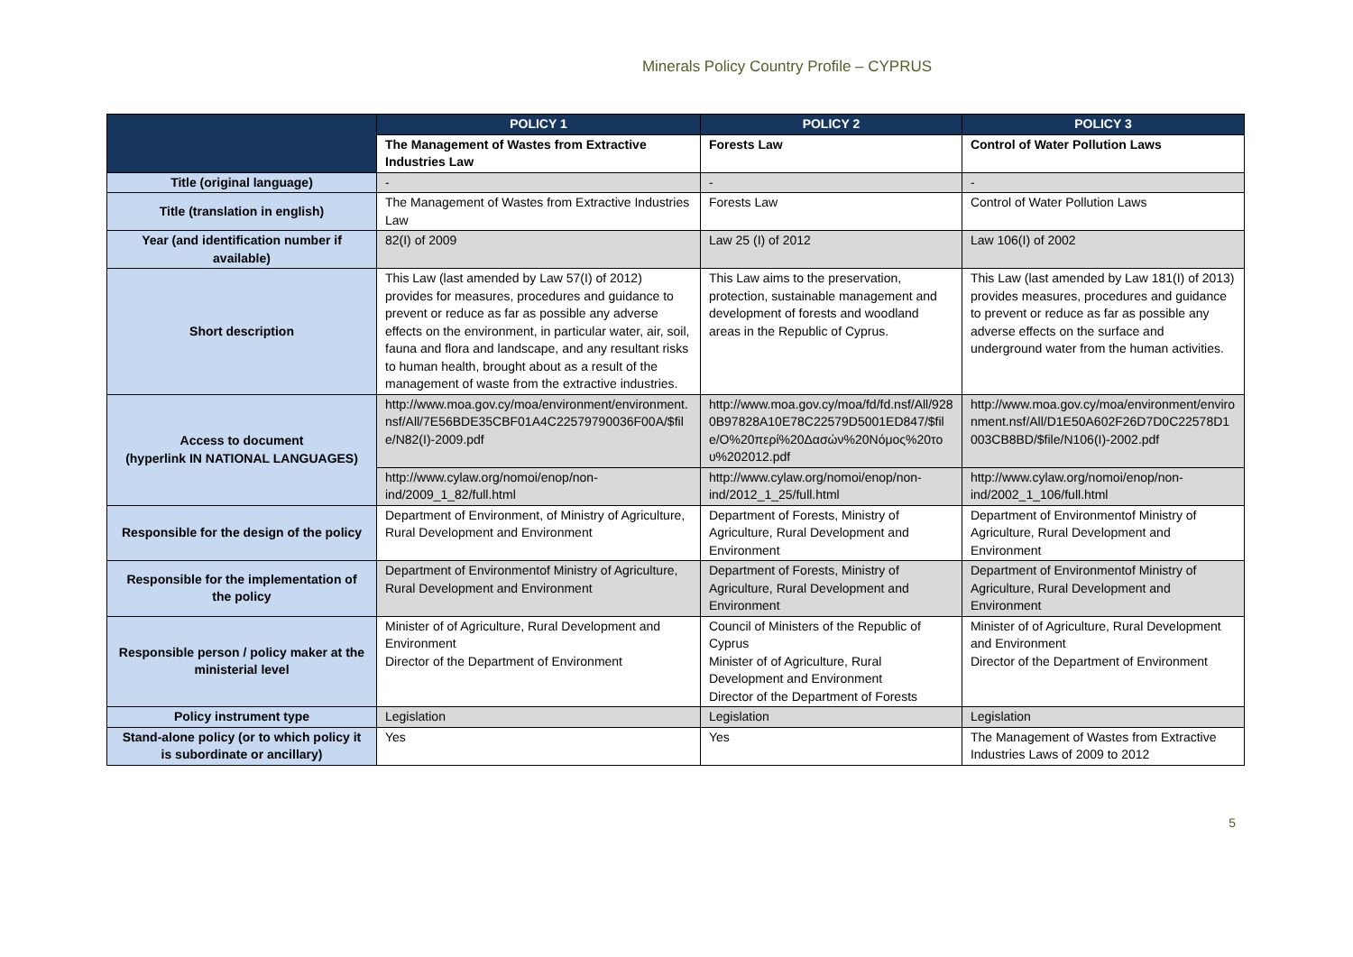Minerals Policy Country Profile – CYPRUS
| | POLICY 1 | POLICY 2 | POLICY 3 |
| --- | --- | --- | --- |
| | The Management of Wastes from Extractive Industries Law | Forests Law | Control of Water Pollution Laws |
| Title (original language) | - | - | - |
| Title (translation in english) | The Management of Wastes from Extractive Industries Law | Forests Law | Control of Water Pollution Laws |
| Year (and identification number if available) | 82(I) of 2009 | Law 25 (I) of 2012 | Law 106(I) of 2002 |
| Short description | This Law (last amended by Law 57(I) of 2012) provides for measures, procedures and guidance to prevent or reduce as far as possible any adverse effects on the environment, in particular water, air, soil, fauna and flora and landscape, and any resultant risks to human health, brought about as a result of the management of waste from the extractive industries. | This Law aims to the preservation, protection, sustainable management and development of forests and woodland areas in the Republic of Cyprus. | This Law (last amended by Law 181(I) of 2013) provides measures, procedures and guidance to prevent or reduce as far as possible any adverse effects on the surface and underground water from the human activities. |
| Access to document (hyperlink IN NATIONAL LANGUAGES) | http://www.moa.gov.cy/moa/environment/environment.nsf/All/7E56BDE35CBF01A4C22579790036F00A/$file/N82(I)-2009.pdf | http://www.moa.gov.cy/moa/fd/fd.nsf/All/9280B97828A10E78C22579D5001ED847/$file/Ο%20περί%20Δασών%20Νόμος%20του%202012.pdf | http://www.moa.gov.cy/moa/environment/environment.nsf/All/D1E50A602F26D7D0C22578D1003CB8BD/$file/N106(I)-2002.pdf |
| | http://www.cylaw.org/nomoi/enop/non-ind/2009_1_82/full.html | http://www.cylaw.org/nomoi/enop/non-ind/2012_1_25/full.html | http://www.cylaw.org/nomoi/enop/non-ind/2002_1_106/full.html |
| Responsible for the design of the policy | Department of Environment, of Ministry of Agriculture, Rural Development and Environment | Department of Forests, Ministry of Agriculture, Rural Development and Environment | Department of Environmentof Ministry of Agriculture, Rural Development and Environment |
| Responsible for the implementation of the policy | Department of Environmentof Ministry of Agriculture, Rural Development and Environment | Department of Forests, Ministry of Agriculture, Rural Development and Environment | Department of Environmentof Ministry of Agriculture, Rural Development and Environment |
| Responsible person / policy maker at the ministerial level | Minister of of Agriculture, Rural Development and Environment Director of the Department of Environment | Council of Ministers of the Republic of Cyprus Minister of of Agriculture, Rural Development and Environment Director of the Department of Forests | Minister of of Agriculture, Rural Development and Environment Director of the Department of Environment |
| Policy instrument type | Legislation | Legislation | Legislation |
| Stand-alone policy (or to which policy it is subordinate or ancillary) | Yes | Yes | The Management of Wastes from Extractive Industries Laws of 2009 to 2012 |
5